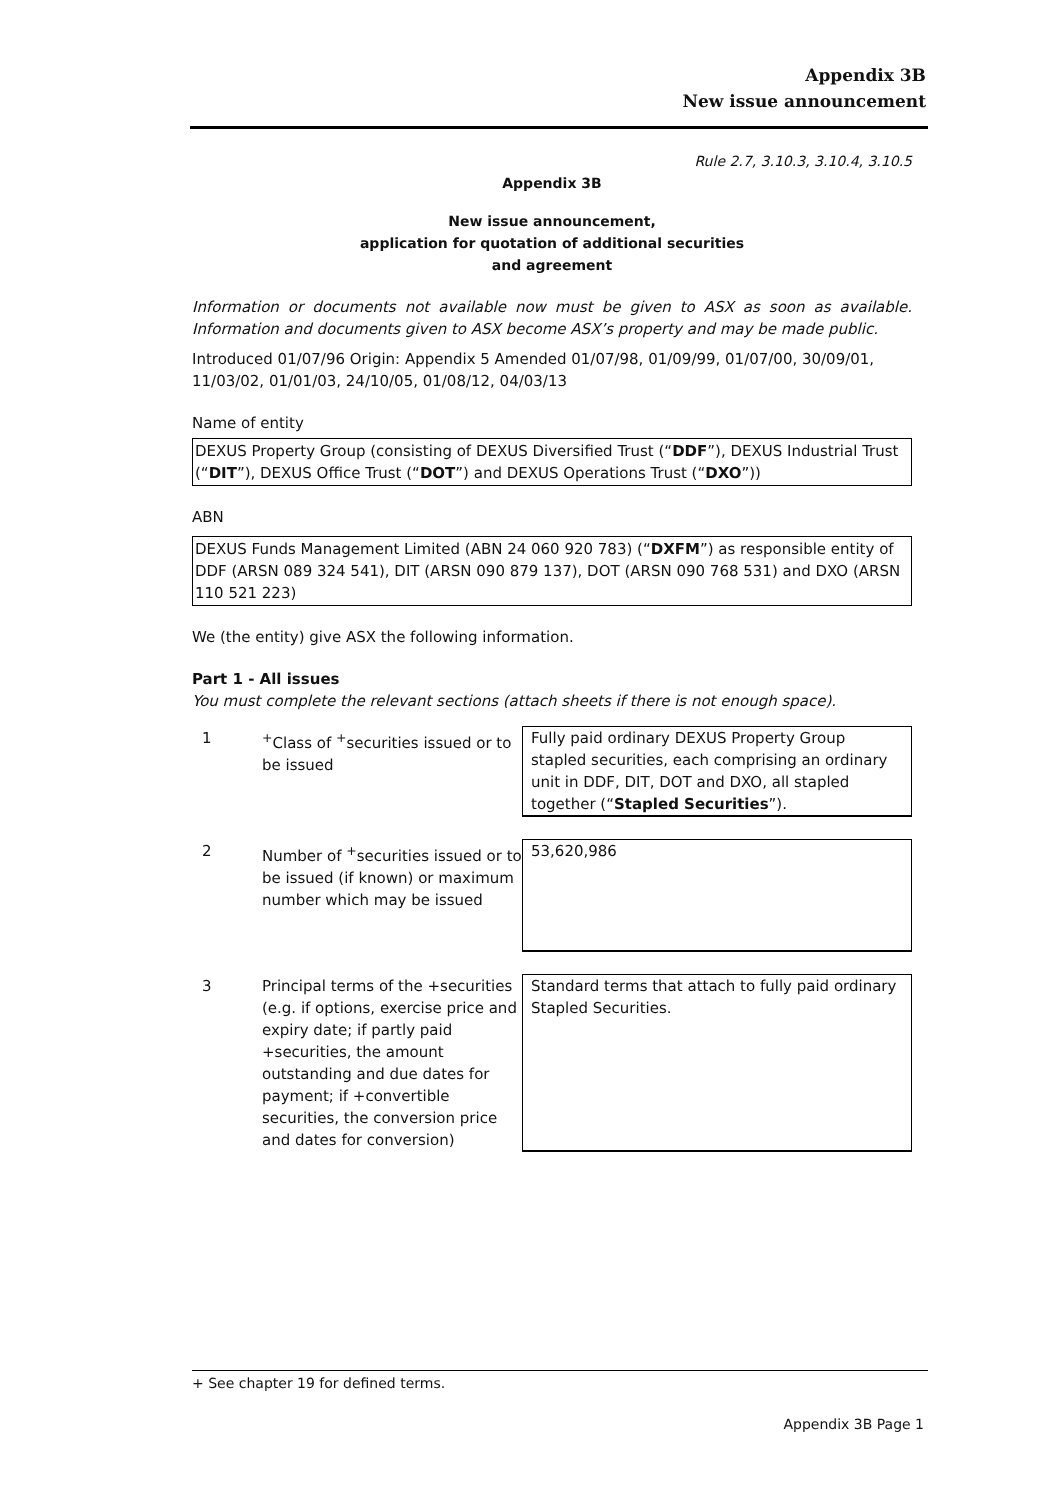Appendix 3B
New issue announcement
Rule 2.7, 3.10.3, 3.10.4, 3.10.5
Appendix 3B
New issue announcement,
application for quotation of additional securities
and agreement
Information or documents not available now must be given to ASX as soon as available. Information and documents given to ASX become ASX’s property and may be made public.
Introduced 01/07/96 Origin: Appendix 5 Amended 01/07/98, 01/09/99, 01/07/00, 30/09/01, 11/03/02, 01/01/03, 24/10/05, 01/08/12, 04/03/13
Name of entity
DEXUS Property Group (consisting of DEXUS Diversified Trust (“DDF”), DEXUS Industrial Trust (“DIT”), DEXUS Office Trust (“DOT”) and DEXUS Operations Trust (“DXO”))
ABN
DEXUS Funds Management Limited (ABN 24 060 920 783) (“DXFM”) as responsible entity of DDF (ARSN 089 324 541), DIT (ARSN 090 879 137), DOT (ARSN 090 768 531) and DXO (ARSN 110 521 223)
We (the entity) give ASX the following information.
Part 1 - All issues
You must complete the relevant sections (attach sheets if there is not enough space).
| 1 | <sup>+</sup>Class of <sup>+</sup>securities issued or to be issued | Fully paid ordinary DEXUS Property Group stapled securities, each comprising an ordinary unit in DDF, DIT, DOT and DXO, all stapled together (“ Stapled Securities ”). |
| 2 | Number of <sup>+</sup>securities issued or to be issued (if known) or maximum number which may be issued | 53,620,986 |
| 3 | Principal terms of the +securities (e.g. if options, exercise price and expiry date; if partly paid +securities, the amount outstanding and due dates for payment; if +convertible securities, the conversion price and dates for conversion) | Standard terms that attach to fully paid ordinary Stapled Securities. |
+ See chapter 19 for defined terms.
Appendix 3B Page 1